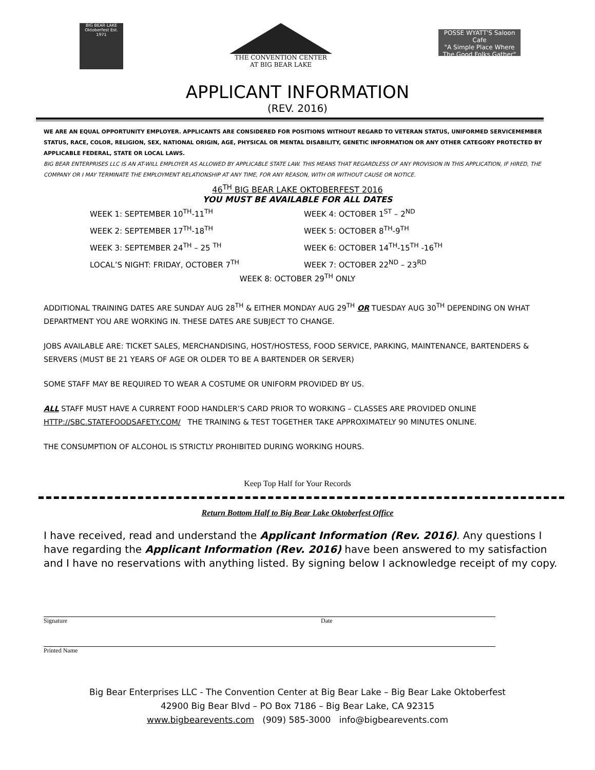BIG BEAR LAKE Oktoberfest Est. 1971
THE CONVENTION CENTER
AT BIG BEAR LAKE
POSSE WYATT'S Saloon Cafe
"A Simple Place Where The Good Folks Gather"
APPLICANT INFORMATION
(REV. 2016)
WE ARE AN EQUAL OPPORTUNITY EMPLOYER. APPLICANTS ARE CONSIDERED FOR POSITIONS WITHOUT REGARD TO VETERAN STATUS, UNIFORMED SERVICEMEMBER STATUS, RACE, COLOR, RELIGION, SEX, NATIONAL ORIGIN, AGE, PHYSICAL OR MENTAL DISABILITY, GENETIC INFORMATION OR ANY OTHER CATEGORY PROTECTED BY APPLICABLE FEDERAL, STATE OR LOCAL LAWS.
BIG BEAR ENTERPRISES LLC IS AN AT-WILL EMPLOYER AS ALLOWED BY APPLICABLE STATE LAW. THIS MEANS THAT REGARDLESS OF ANY PROVISION IN THIS APPLICATION, IF HIRED, THE COMPANY OR I MAY TERMINATE THE EMPLOYMENT RELATIONSHIP AT ANY TIME, FOR ANY REASON, WITH OR WITHOUT CAUSE OR NOTICE.
46<sup>TH</sup> BIG BEAR LAKE OKTOBERFEST 2016
YOU MUST BE AVAILABLE FOR ALL DATES
WEEK 1: SEPTEMBER 10<sup>TH</sup>-11<sup>TH</sup>
WEEK 4: OCTOBER 1<sup>ST</sup> – 2<sup>ND</sup>
WEEK 2: SEPTEMBER 17<sup>TH</sup>-18<sup>TH</sup>
WEEK 5: OCTOBER 8<sup>TH</sup>-9<sup>TH</sup>
WEEK 3: SEPTEMBER 24<sup>TH</sup> – 25 <sup>TH</sup>
WEEK 6: OCTOBER 14<sup>TH</sup>-15<sup>TH</sup> -16<sup>TH</sup>
LOCAL’S NIGHT: FRIDAY, OCTOBER 7<sup>TH</sup>
WEEK 7: OCTOBER 22<sup>ND</sup> – 23<sup>RD</sup>
WEEK 8: OCTOBER 29<sup>TH</sup> ONLY
ADDITIONAL TRAINING DATES ARE SUNDAY AUG 28<sup>TH</sup> & EITHER MONDAY AUG 29<sup>TH</sup> OR TUESDAY AUG 30<sup>TH</sup> DEPENDING ON WHAT DEPARTMENT YOU ARE WORKING IN. THESE DATES ARE SUBJECT TO CHANGE.
JOBS AVAILABLE ARE: TICKET SALES, MERCHANDISING, HOST/HOSTESS, FOOD SERVICE, PARKING, MAINTENANCE, BARTENDERS & SERVERS (MUST BE 21 YEARS OF AGE OR OLDER TO BE A BARTENDER OR SERVER)
SOME STAFF MAY BE REQUIRED TO WEAR A COSTUME OR UNIFORM PROVIDED BY US.
ALL STAFF MUST HAVE A CURRENT FOOD HANDLER’S CARD PRIOR TO WORKING – CLASSES ARE PROVIDED ONLINE HTTP://SBC.STATEFOODSAFETY.COM/ THE TRAINING & TEST TOGETHER TAKE APPROXIMATELY 90 MINUTES ONLINE.
THE CONSUMPTION OF ALCOHOL IS STRICTLY PROHIBITED DURING WORKING HOURS.
Keep Top Half for Your Records
Return Bottom Half to Big Bear Lake Oktoberfest Office
I have received, read and understand the Applicant Information (Rev. 2016). Any questions I have regarding the Applicant Information (Rev. 2016) have been answered to my satisfaction and I have no reservations with anything listed. By signing below I acknowledge receipt of my copy.
Signature Date
Printed Name
Big Bear Enterprises LLC - The Convention Center at Big Bear Lake – Big Bear Lake Oktoberfest
42900 Big Bear Blvd – PO Box 7186 – Big Bear Lake, CA 92315
www.bigbearevents.com (909) 585-3000 info@bigbearevents.com